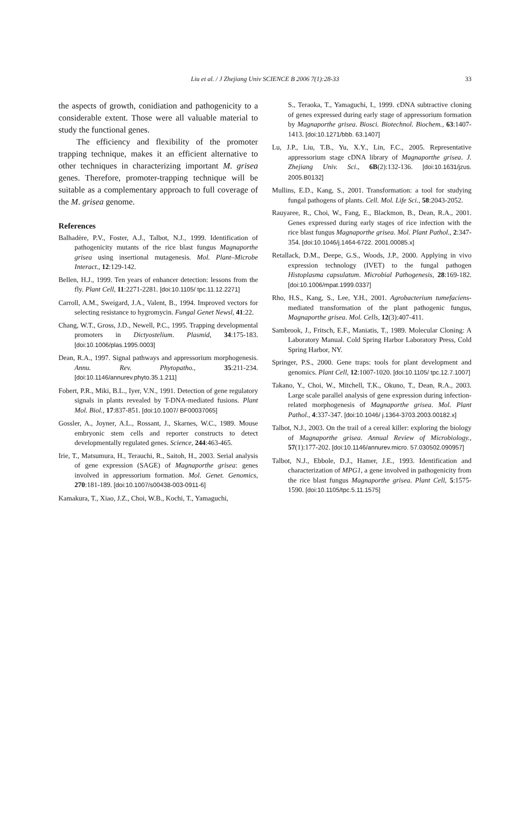Liu et al. / J Zhejiang Univ SCIENCE B 2006 7(1):28-33 33
the aspects of growth, conidiation and pathogenicity to a considerable extent. Those were all valuable material to study the functional genes.
The efficiency and flexibility of the promoter trapping technique, makes it an efficient alternative to other techniques in characterizing important M. grisea genes. Therefore, promoter-trapping technique will be suitable as a complementary approach to full coverage of the M. grisea genome.
References
Balhadère, P.V., Foster, A.J., Talbot, N.J., 1999. Identification of pathogenicity mutants of the rice blast fungus Magnaporthe grisea using insertional mutagenesis. Mol. Plant–Microbe Interact., 12:129-142.
Bellen, H.J., 1999. Ten years of enhancer detection: lessons from the fly. Plant Cell, 11:2271-2281. [doi:10.1105/ tpc.11.12.2271]
Carroll, A.M., Sweigard, J.A., Valent, B., 1994. Improved vectors for selecting resistance to hygromycin. Fungal Genet Newsl, 41:22.
Chang, W.T., Gross, J.D., Newell, P.C., 1995. Trapping developmental promoters in Dictyostelium. Plasmid, 34:175-183. [doi:10.1006/plas.1995.0003]
Dean, R.A., 1997. Signal pathways and appressorium morphogenesis. Annu. Rev. Phytopatho., 35:211-234. [doi:10.1146/annurev.phyto.35.1.211]
Fobert, P.R., Miki, B.L., Iyer, V.N., 1991. Detection of gene regulatory signals in plants revealed by T-DNA-mediated fusions. Plant Mol. Biol., 17:837-851. [doi:10.1007/ BF00037065]
Gossler, A., Joyner, A.L., Rossant, J., Skarnes, W.C., 1989. Mouse embryonic stem cells and reporter constructs to detect developmentally regulated genes. Science, 244:463-465.
Irie, T., Matsumura, H., Terauchi, R., Saitoh, H., 2003. Serial analysis of gene expression (SAGE) of Magnaporthe grisea: genes involved in appressorium formation. Mol. Genet. Genomics, 270:181-189. [doi:10.1007/s00438-003-0911-6]
Kamakura, T., Xiao, J.Z., Choi, W.B., Kochi, T., Yamaguchi,
S., Teraoka, T., Yamaguchi, I., 1999. cDNA subtractive cloning of genes expressed during early stage of appressorium formation by Magnaporthe grisea. Biosci. Biotechnol. Biochem., 63:1407-1413. [doi:10.1271/bbb. 63.1407]
Lu, J.P., Liu, T.B., Yu, X.Y., Lin, F.C., 2005. Representative appressorium stage cDNA library of Magnaporthe grisea. J. Zhejiang Univ. Sci., 6B(2):132-136. [doi:10.1631/jzus. 2005.B0132]
Mullins, E.D., Kang, S., 2001. Transformation: a tool for studying fungal pathogens of plants. Cell. Mol. Life Sci., 58:2043-2052.
Rauyaree, R., Choi, W., Fang, E., Blackmon, B., Dean, R.A., 2001. Genes expressed during early stages of rice infection with the rice blast fungus Magnaporthe grisea. Mol. Plant Pathol., 2:347-354. [doi:10.1046/j.1464-6722. 2001.00085.x]
Retallack, D.M., Deepe, G.S., Woods, J.P., 2000. Applying in vivo expression technology (IVET) to the fungal pathogen Histoplasma capsulatum. Microbial Pathogenesis, 28:169-182. [doi:10.1006/mpat.1999.0337]
Rho, H.S., Kang, S., Lee, Y.H., 2001. Agrobacterium tumefaciens-mediated transformation of the plant pathogenic fungus, Magnaporthe grisea. Mol. Cells, 12(3):407-411.
Sambrook, J., Fritsch, E.F., Maniatis, T., 1989. Molecular Cloning: A Laboratory Manual. Cold Spring Harbor Laboratory Press, Cold Spring Harbor, NY.
Springer, P.S., 2000. Gene traps: tools for plant development and genomics. Plant Cell, 12:1007-1020. [doi:10.1105/ tpc.12.7.1007]
Takano, Y., Choi, W., Mitchell, T.K., Okuno, T., Dean, R.A., 2003. Large scale parallel analysis of gene expression during infection-related morphogenesis of Magnaporthe grisea. Mol. Plant Pathol., 4:337-347. [doi:10.1046/ j.1364-3703.2003.00182.x]
Talbot, N.J., 2003. On the trail of a cereal killer: exploring the biology of Magnaporthe grisea. Annual Review of Microbiology., 57(1):177-202. [doi:10.1146/annurev.micro. 57.030502.090957]
Talbot, N.J., Ebbole, D.J., Hamer, J.E., 1993. Identification and characterization of MPG1, a gene involved in pathogenicity from the rice blast fungus Magnaporthe grisea. Plant Cell, 5:1575-1590. [doi:10.1105/tpc.5.11.1575]